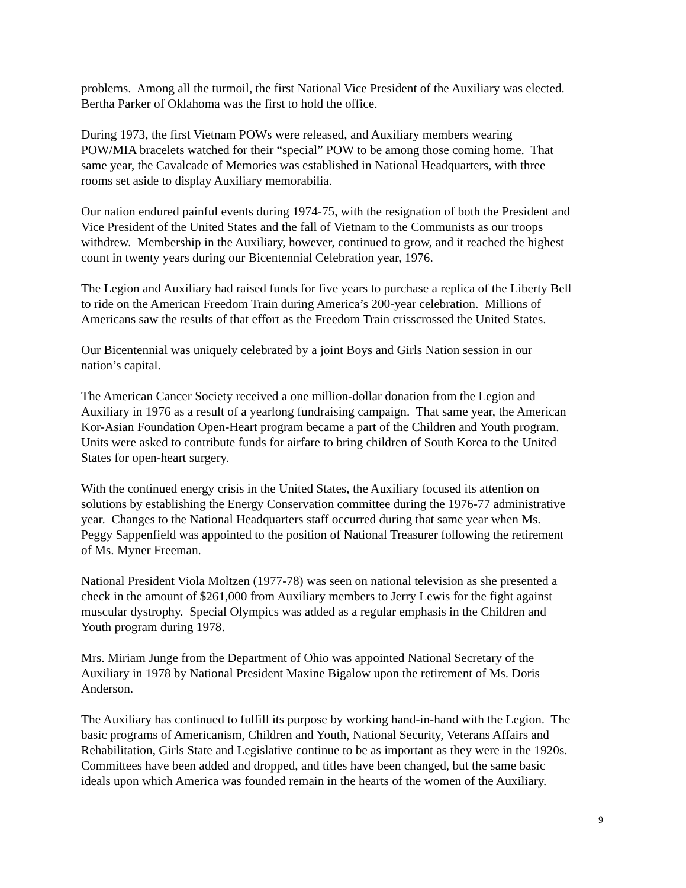problems. Among all the turmoil, the first National Vice President of the Auxiliary was elected.
Bertha Parker of Oklahoma was the first to hold the office.
During 1973, the first Vietnam POWs were released, and Auxiliary members wearing
POW/MIA bracelets watched for their “special” POW to be among those coming home. That
same year, the Cavalcade of Memories was established in National Headquarters, with three
rooms set aside to display Auxiliary memorabilia.
Our nation endured painful events during 1974-75, with the resignation of both the President and
Vice President of the United States and the fall of Vietnam to the Communists as our troops
withdrew. Membership in the Auxiliary, however, continued to grow, and it reached the highest
count in twenty years during our Bicentennial Celebration year, 1976.
The Legion and Auxiliary had raised funds for five years to purchase a replica of the Liberty Bell
to ride on the American Freedom Train during America’s 200-year celebration. Millions of
Americans saw the results of that effort as the Freedom Train crisscrossed the United States.
Our Bicentennial was uniquely celebrated by a joint Boys and Girls Nation session in our
nation’s capital.
The American Cancer Society received a one million-dollar donation from the Legion and
Auxiliary in 1976 as a result of a yearlong fundraising campaign. That same year, the American
Kor-Asian Foundation Open-Heart program became a part of the Children and Youth program.
Units were asked to contribute funds for airfare to bring children of South Korea to the United
States for open-heart surgery.
With the continued energy crisis in the United States, the Auxiliary focused its attention on
solutions by establishing the Energy Conservation committee during the 1976-77 administrative
year. Changes to the National Headquarters staff occurred during that same year when Ms.
Peggy Sappenfield was appointed to the position of National Treasurer following the retirement
of Ms. Myner Freeman.
National President Viola Moltzen (1977-78) was seen on national television as she presented a
check in the amount of $261,000 from Auxiliary members to Jerry Lewis for the fight against
muscular dystrophy. Special Olympics was added as a regular emphasis in the Children and
Youth program during 1978.
Mrs. Miriam Junge from the Department of Ohio was appointed National Secretary of the
Auxiliary in 1978 by National President Maxine Bigalow upon the retirement of Ms. Doris
Anderson.
The Auxiliary has continued to fulfill its purpose by working hand-in-hand with the Legion. The
basic programs of Americanism, Children and Youth, National Security, Veterans Affairs and
Rehabilitation, Girls State and Legislative continue to be as important as they were in the 1920s.
Committees have been added and dropped, and titles have been changed, but the same basic
ideals upon which America was founded remain in the hearts of the women of the Auxiliary.
9